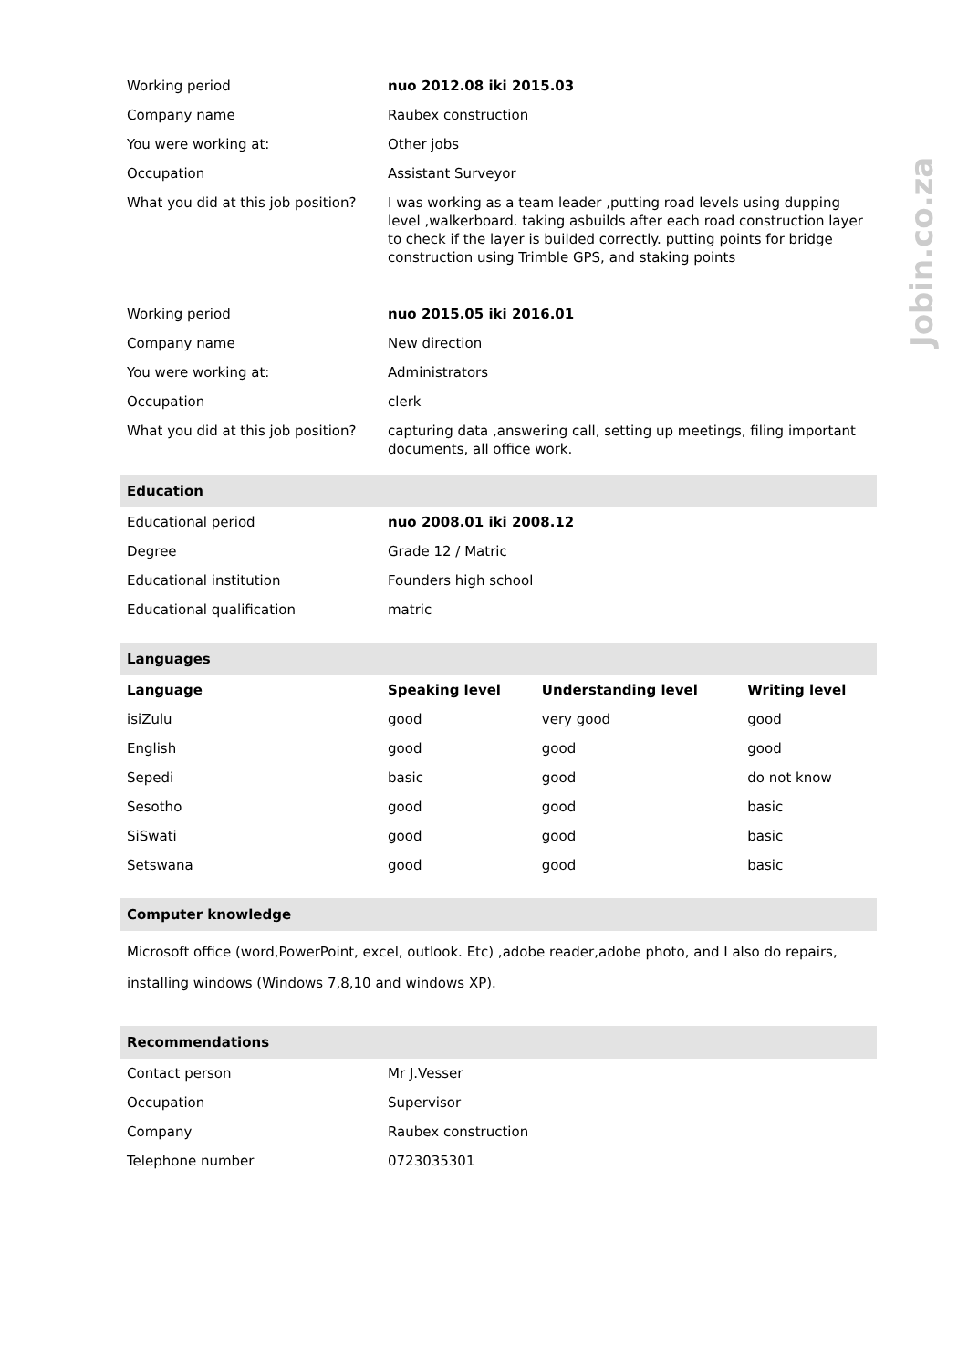Jobin.co.za
| Working period | nuo 2012.08 iki 2015.03 |
| Company name | Raubex construction |
| You were working at: | Other jobs |
| Occupation | Assistant Surveyor |
| What you did at this job position? | I was working as a team leader ,putting road levels using dupping level ,walkerboard. taking asbuilds after each road construction layer to check if the layer is builded correctly. putting points for bridge construction using Trimble GPS, and staking points |
| Working period | nuo 2015.05 iki 2016.01 |
| Company name | New direction |
| You were working at: | Administrators |
| Occupation | clerk |
| What you did at this job position? | capturing data ,answering call, setting up meetings, filing important documents, all office work. |
| Education | |
| Educational period | nuo 2008.01 iki 2008.12 |
| Degree | Grade 12 / Matric |
| Educational institution | Founders high school |
| Educational qualification | matric |
| Languages | | | |
| Language | Speaking level | Understanding level | Writing level |
| isiZulu | good | very good | good |
| English | good | good | good |
| Sepedi | basic | good | do not know |
| Sesotho | good | good | basic |
| SiSwati | good | good | basic |
| Setswana | good | good | basic |
| Computer knowledge |
| Microsoft office (word,PowerPoint, excel, outlook. Etc) ,adobe reader,adobe photo, and I also do repairs, installing windows (Windows 7,8,10 and windows XP). |
| Recommendations | |
| Contact person | Mr J.Vesser |
| Occupation | Supervisor |
| Company | Raubex construction |
| Telephone number | 0723035301 |